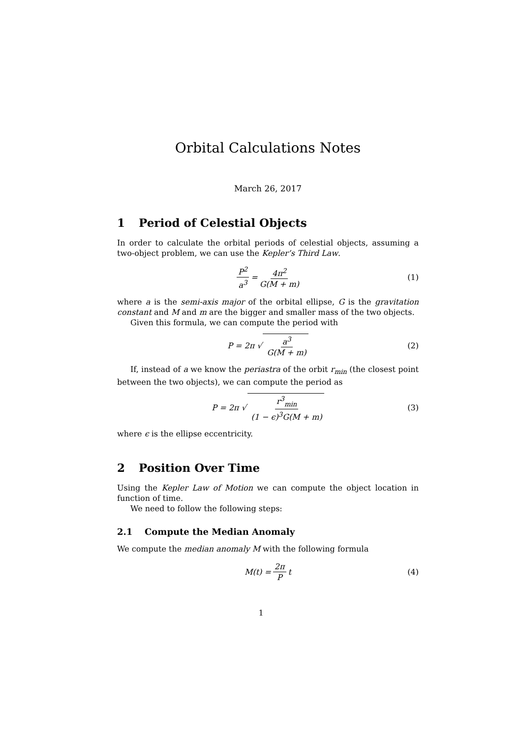Orbital Calculations Notes
March 26, 2017
1 Period of Celestial Objects
In order to calculate the orbital periods of celestial objects, assuming a two-object problem, we can use the Kepler’s Third Law.
P<sup>2</sup> a<sup>3</sup> = 4π<sup>2</sup> G(M + m) (1)
where a is the semi-axis major of the orbital ellipse, G is the gravitation constant and M and m are the bigger and smaller mass of the two objects.
Given this formula, we can compute the period with
P = 2π √ a<sup>3</sup> G(M + m) (2)
If, instead of a we know the periastra of the orbit r<sub>min</sub> (the closest point between the two objects), we can compute the period as
P = 2π √ r<sup>3</sup><sub>min</sub> (1 − ϵ)<sup>3</sup>G(M + m) (3)
where ϵ is the ellipse eccentricity.
2 Position Over Time
Using the Kepler Law of Motion we can compute the object location in function of time.
We need to follow the following steps:
2.1 Compute the Median Anomaly
We compute the median anomaly M with the following formula
M(t) = 2π P t (4)
1